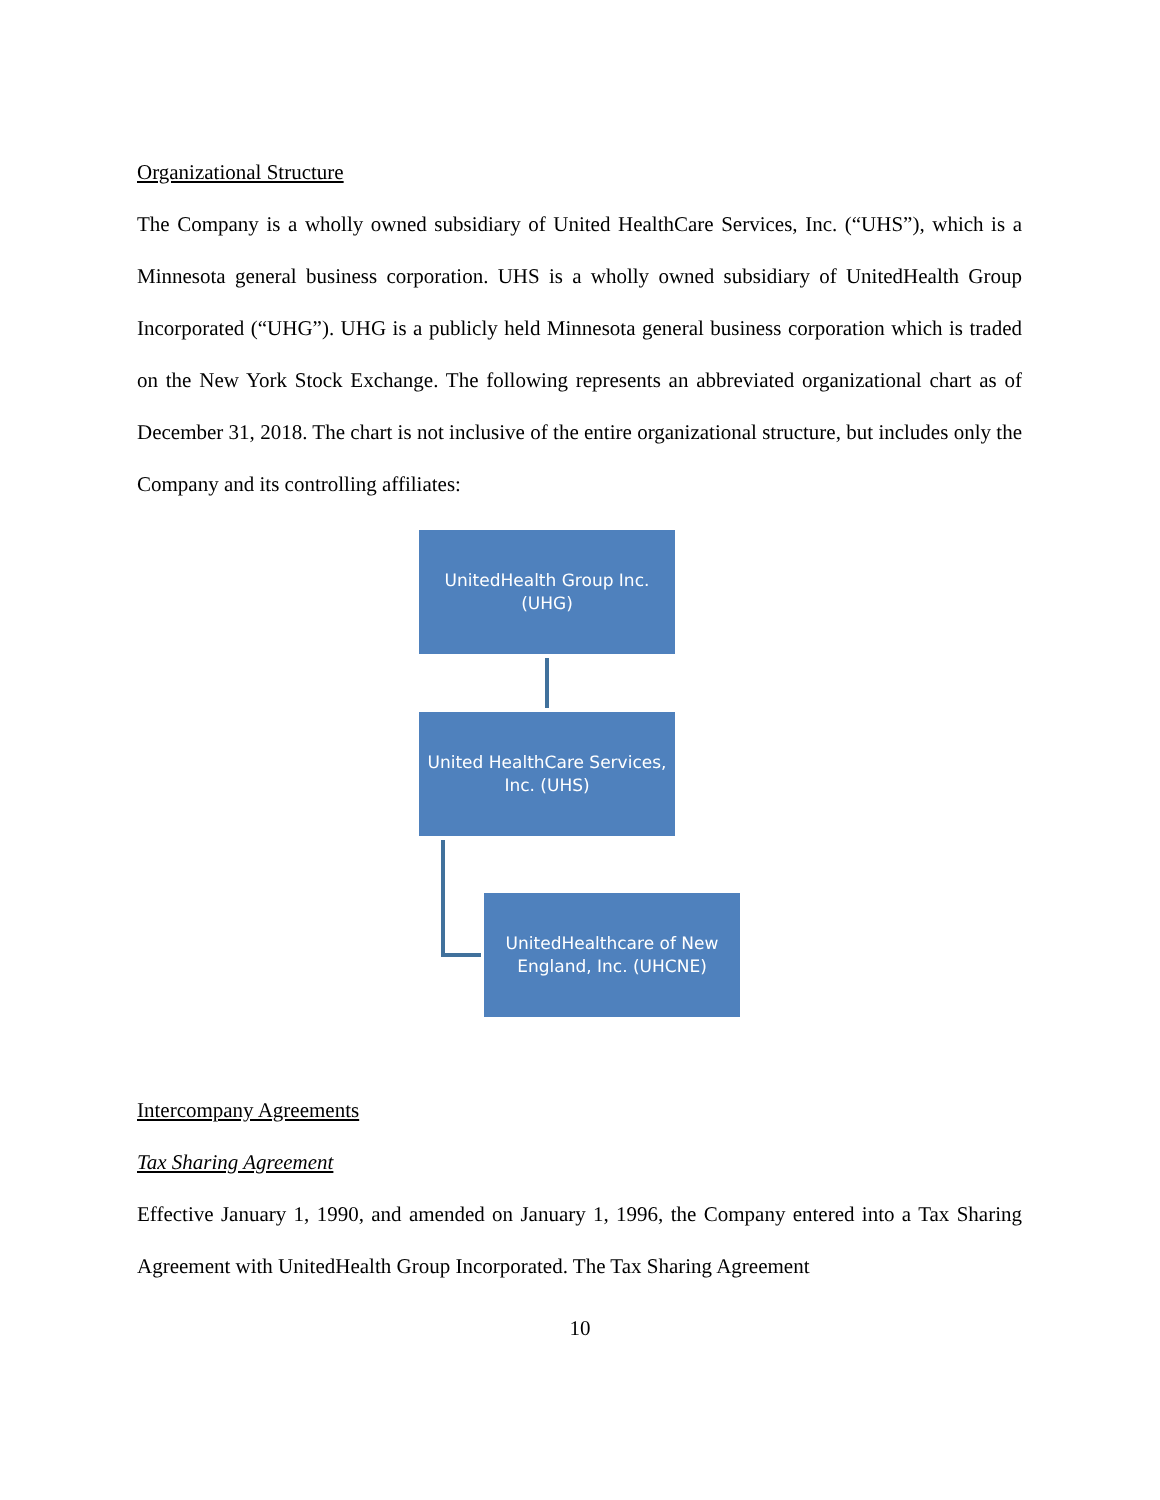Organizational Structure
The Company is a wholly owned subsidiary of United HealthCare Services, Inc. (“UHS”), which is a Minnesota general business corporation. UHS is a wholly owned subsidiary of UnitedHealth Group Incorporated (“UHG”). UHG is a publicly held Minnesota general business corporation which is traded on the New York Stock Exchange. The following represents an abbreviated organizational chart as of December 31, 2018. The chart is not inclusive of the entire organizational structure, but includes only the Company and its controlling affiliates:
UnitedHealth Group Inc.
(UHG)
United HealthCare Services,
Inc. (UHS)
UnitedHealthcare of New
England, Inc. (UHCNE)
Intercompany Agreements
Tax Sharing Agreement
Effective January 1, 1990, and amended on January 1, 1996, the Company entered into a Tax Sharing Agreement with UnitedHealth Group Incorporated. The Tax Sharing Agreement
10